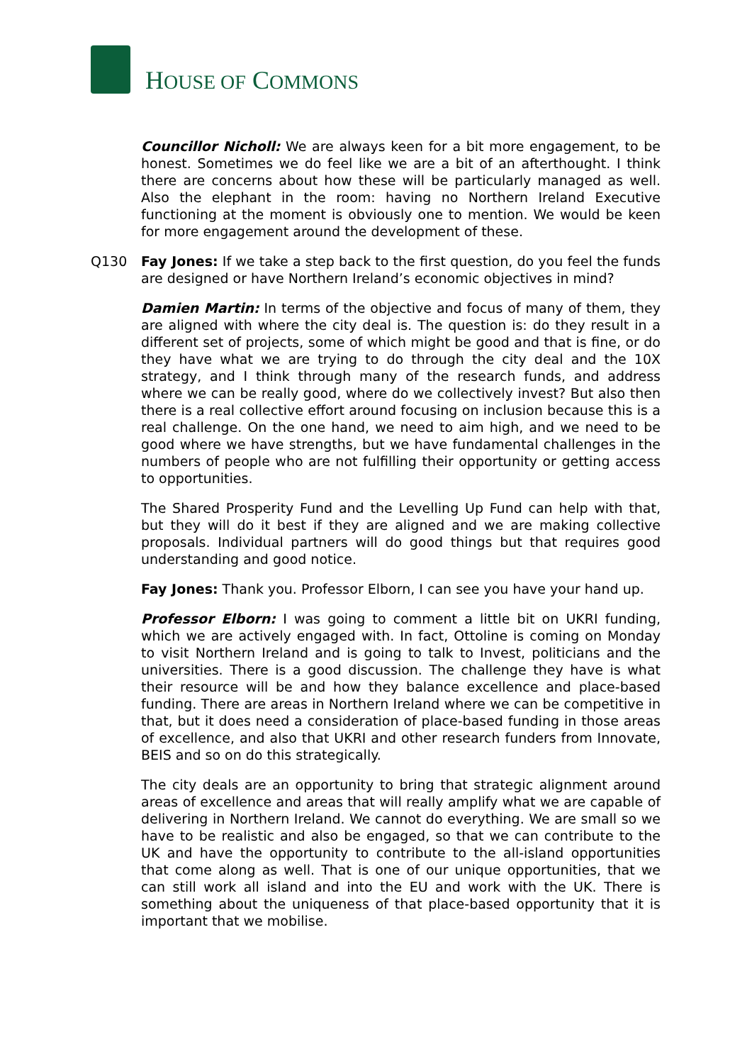HOUSE OF COMMONS
Councillor Nicholl: We are always keen for a bit more engagement, to be honest. Sometimes we do feel like we are a bit of an afterthought. I think there are concerns about how these will be particularly managed as well. Also the elephant in the room: having no Northern Ireland Executive functioning at the moment is obviously one to mention. We would be keen for more engagement around the development of these.
Q130 Fay Jones: If we take a step back to the first question, do you feel the funds are designed or have Northern Ireland’s economic objectives in mind?
Damien Martin: In terms of the objective and focus of many of them, they are aligned with where the city deal is. The question is: do they result in a different set of projects, some of which might be good and that is fine, or do they have what we are trying to do through the city deal and the 10X strategy, and I think through many of the research funds, and address where we can be really good, where do we collectively invest? But also then there is a real collective effort around focusing on inclusion because this is a real challenge. On the one hand, we need to aim high, and we need to be good where we have strengths, but we have fundamental challenges in the numbers of people who are not fulfilling their opportunity or getting access to opportunities.
The Shared Prosperity Fund and the Levelling Up Fund can help with that, but they will do it best if they are aligned and we are making collective proposals. Individual partners will do good things but that requires good understanding and good notice.
Fay Jones: Thank you. Professor Elborn, I can see you have your hand up.
Professor Elborn: I was going to comment a little bit on UKRI funding, which we are actively engaged with. In fact, Ottoline is coming on Monday to visit Northern Ireland and is going to talk to Invest, politicians and the universities. There is a good discussion. The challenge they have is what their resource will be and how they balance excellence and place-based funding. There are areas in Northern Ireland where we can be competitive in that, but it does need a consideration of place-based funding in those areas of excellence, and also that UKRI and other research funders from Innovate, BEIS and so on do this strategically.
The city deals are an opportunity to bring that strategic alignment around areas of excellence and areas that will really amplify what we are capable of delivering in Northern Ireland. We cannot do everything. We are small so we have to be realistic and also be engaged, so that we can contribute to the UK and have the opportunity to contribute to the all-island opportunities that come along as well. That is one of our unique opportunities, that we can still work all island and into the EU and work with the UK. There is something about the uniqueness of that place-based opportunity that it is important that we mobilise.